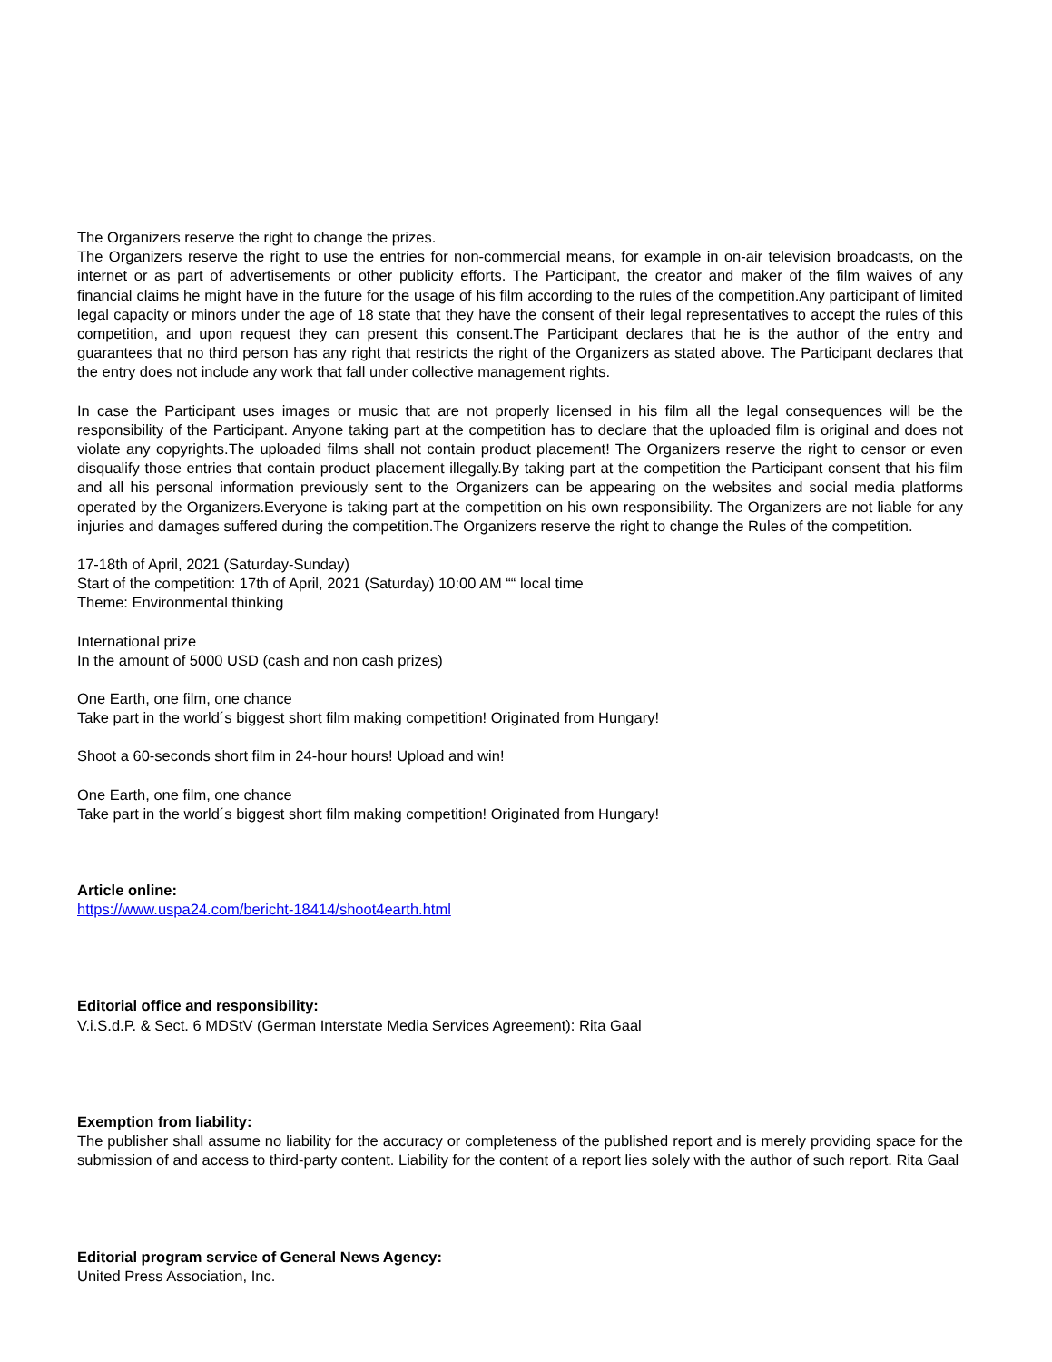The Organizers reserve the right to change the prizes.
The Organizers reserve the right to use the entries for non-commercial means, for example in on-air television broadcasts, on the internet or as part of advertisements or other publicity efforts. The Participant, the creator and maker of the film waives of any financial claims he might have in the future for the usage of his film according to the rules of the competition.Any participant of limited legal capacity or minors under the age of 18 state that they have the consent of their legal representatives to accept the rules of this competition, and upon request they can present this consent.The Participant declares that he is the author of the entry and guarantees that no third person has any right that restricts the right of the Organizers as stated above. The Participant declares that the entry does not include any work that fall under collective management rights.
In case the Participant uses images or music that are not properly licensed in his film all the legal consequences will be the responsibility of the Participant. Anyone taking part at the competition has to declare that the uploaded film is original and does not violate any copyrights.The uploaded films shall not contain product placement! The Organizers reserve the right to censor or even disqualify those entries that contain product placement illegally.By taking part at the competition the Participant consent that his film and all his personal information previously sent to the Organizers can be appearing on the websites and social media platforms operated by the Organizers.Everyone is taking part at the competition on his own responsibility. The Organizers are not liable for any injuries and damages suffered during the competition.The Organizers reserve the right to change the Rules of the competition.
17-18th of April, 2021 (Saturday-Sunday)
Start of the competition: 17th of April, 2021 (Saturday) 10:00 AM ““ local time
Theme: Environmental thinking
International prize
In the amount of 5000 USD (cash and non cash prizes)
One Earth, one film, one chance
Take part in the world´s biggest short film making competition! Originated from Hungary!
Shoot a 60-seconds short film in 24-hour hours! Upload and win!
One Earth, one film, one chance
Take part in the world´s biggest short film making competition! Originated from Hungary!
Article online:
https://www.uspa24.com/bericht-18414/shoot4earth.html
Editorial office and responsibility:
V.i.S.d.P. & Sect. 6 MDStV (German Interstate Media Services Agreement): Rita Gaal
Exemption from liability:
The publisher shall assume no liability for the accuracy or completeness of the published report and is merely providing space for the submission of and access to third-party content. Liability for the content of a report lies solely with the author of such report. Rita Gaal
Editorial program service of General News Agency:
United Press Association, Inc.